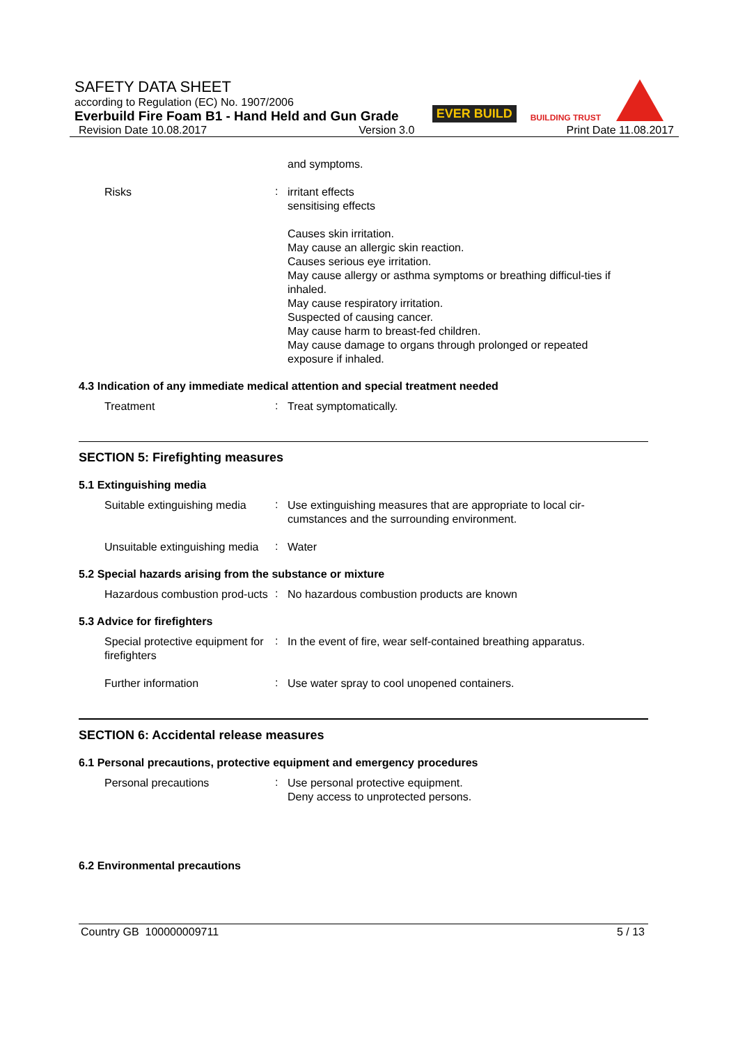SAFETY DATA SHEET
according to Regulation (EC) No. 1907/2006
Everbuild Fire Foam B1 - Hand Held and Gun Grade
EVER BUILD
BUILDING TRUST
Revision Date 10.08.2017 Version 3.0 Print Date 11.08.2017
and symptoms.
Risks
:
irritant effects
sensitising effects
Causes skin irritation.
May cause an allergic skin reaction.
Causes serious eye irritation.
May cause allergy or asthma symptoms or breathing difficul-ties if inhaled.
May cause respiratory irritation.
Suspected of causing cancer.
May cause harm to breast-fed children.
May cause damage to organs through prolonged or repeated exposure if inhaled.
4.3 Indication of any immediate medical attention and special treatment needed
Treatment
:
Treat symptomatically.
SECTION 5: Firefighting measures
5.1 Extinguishing media
Suitable extinguishing media
:
Use extinguishing measures that are appropriate to local cir-cumstances and the surrounding environment.
Unsuitable extinguishing media
:
Water
5.2 Special hazards arising from the substance or mixture
Hazardous combustion prod-ucts
:
No hazardous combustion products are known
5.3 Advice for firefighters
Special protective equipment for firefighters
:
In the event of fire, wear self-contained breathing apparatus.
Further information
:
Use water spray to cool unopened containers.
SECTION 6: Accidental release measures
6.1 Personal precautions, protective equipment and emergency procedures
Personal precautions
:
Use personal protective equipment.
Deny access to unprotected persons.
6.2 Environmental precautions
Country GB 100000009711 5 / 13